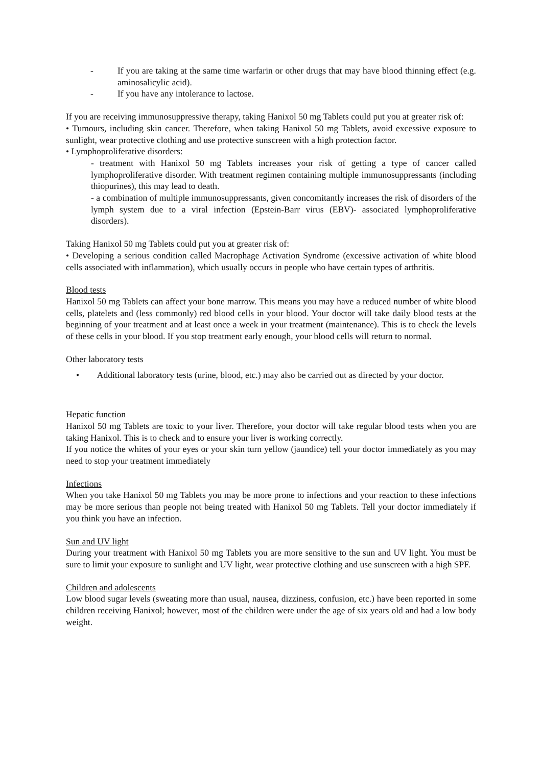- If you are taking at the same time warfarin or other drugs that may have blood thinning effect (e.g. aminosalicylic acid).
- If you have any intolerance to lactose.
If you are receiving immunosuppressive therapy, taking Hanixol 50 mg Tablets could put you at greater risk of:
• Tumours, including skin cancer. Therefore, when taking Hanixol 50 mg Tablets, avoid excessive exposure to sunlight, wear protective clothing and use protective sunscreen with a high protection factor.
• Lymphoproliferative disorders:
- treatment with Hanixol 50 mg Tablets increases your risk of getting a type of cancer called lymphoproliferative disorder. With treatment regimen containing multiple immunosuppressants (including thiopurines), this may lead to death.
- a combination of multiple immunosuppressants, given concomitantly increases the risk of disorders of the lymph system due to a viral infection (Epstein-Barr virus (EBV)- associated lymphoproliferative disorders).
Taking Hanixol 50 mg Tablets could put you at greater risk of:
• Developing a serious condition called Macrophage Activation Syndrome (excessive activation of white blood cells associated with inflammation), which usually occurs in people who have certain types of arthritis.
Blood tests
Hanixol 50 mg Tablets can affect your bone marrow. This means you may have a reduced number of white blood cells, platelets and (less commonly) red blood cells in your blood. Your doctor will take daily blood tests at the beginning of your treatment and at least once a week in your treatment (maintenance). This is to check the levels of these cells in your blood. If you stop treatment early enough, your blood cells will return to normal.
Other laboratory tests
• Additional laboratory tests (urine, blood, etc.) may also be carried out as directed by your doctor.
Hepatic function
Hanixol 50 mg Tablets are toxic to your liver. Therefore, your doctor will take regular blood tests when you are taking Hanixol. This is to check and to ensure your liver is working correctly.
If you notice the whites of your eyes or your skin turn yellow (jaundice) tell your doctor immediately as you may need to stop your treatment immediately
Infections
When you take Hanixol 50 mg Tablets you may be more prone to infections and your reaction to these infections may be more serious than people not being treated with Hanixol 50 mg Tablets. Tell your doctor immediately if you think you have an infection.
Sun and UV light
During your treatment with Hanixol 50 mg Tablets you are more sensitive to the sun and UV light. You must be sure to limit your exposure to sunlight and UV light, wear protective clothing and use sunscreen with a high SPF.
Children and adolescents
Low blood sugar levels (sweating more than usual, nausea, dizziness, confusion, etc.) have been reported in some children receiving Hanixol; however, most of the children were under the age of six years old and had a low body weight.